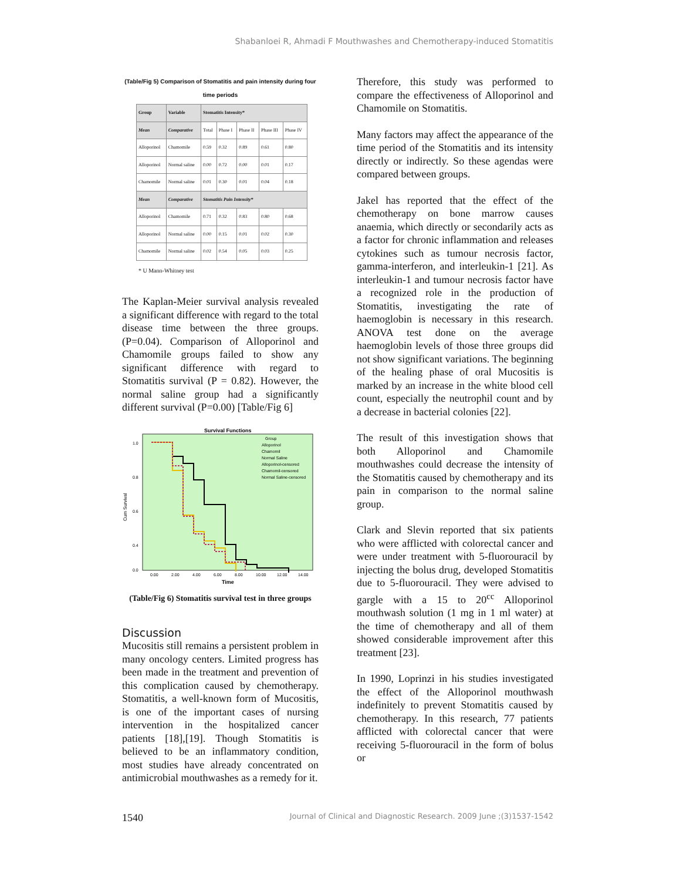Shabanloei R, Ahmadi F Mouthwashes and Chemotherapy-induced Stomatitis
(Table/Fig 5) Comparison of Stomatitis and pain intensity during four time periods
| Group | Variable | Stomatitis Intensity* | | | | |
| --- | --- | --- | --- | --- | --- | --- |
| Mean | Comparative | Total | Phase I | Phase II | Phase III | Phase IV |
| Alloporinol | Chamomile | 0.59 | 0.32 | 0.89 | 0.61 | 0.80 |
| Alloporinol | Normal saline | 0.00 | 0.72 | 0.00 | 0.01 | 0.17 |
| Chamomile | Normal saline | 0.01 | 0.30 | 0.01 | 0.04 | 0.18 |
| Mean | Comparative | Stomatitis Pain Intensity* | | | | |
| Alloporinol | Chamomile | 0.71 | 0.32 | 0.83 | 0.80 | 0.68 |
| Alloporinol | Normal saline | 0.00 | 0.15 | 0.01 | 0.02 | 0.30 |
| Chamomile | Normal saline | 0.02 | 0.54 | 0.05 | 0.03 | 0.25 |
* U Mann-Whitney test
The Kaplan-Meier survival analysis revealed a significant difference with regard to the total disease time between the three groups. (P=0.04). Comparison of Alloporinol and Chamomile groups failed to show any significant difference with regard to Stomatitis survival (P = 0.82). However, the normal saline group had a significantly different survival (P=0.00) [Table/Fig 6]
Survival Functions
Cum Survival
1.0
0.8
0.6
0.4
0.0
0.00
2.00
4.00
6.00
8.00
10.00
12.00
14.00
Time
Group
Alloporinol
Chamomil
Normal Saline
Alloporinol-censored
Chamomil-censored
Normal Saline-censored
(Table/Fig 6) Stomatitis survival test in three groups
Discussion
Mucositis still remains a persistent problem in many oncology centers. Limited progress has been made in the treatment and prevention of this complication caused by chemotherapy. Stomatitis, a well-known form of Mucositis, is one of the important cases of nursing intervention in the hospitalized cancer patients [18],[19]. Though Stomatitis is believed to be an inflammatory condition, most studies have already concentrated on antimicrobial mouthwashes as a remedy for it.
Therefore, this study was performed to compare the effectiveness of Alloporinol and Chamomile on Stomatitis.
Many factors may affect the appearance of the time period of the Stomatitis and its intensity directly or indirectly. So these agendas were compared between groups.
Jakel has reported that the effect of the chemotherapy on bone marrow causes anaemia, which directly or secondarily acts as a factor for chronic inflammation and releases cytokines such as tumour necrosis factor, gamma-interferon, and interleukin-1 [21]. As interleukin-1 and tumour necrosis factor have a recognized role in the production of Stomatitis, investigating the rate of haemoglobin is necessary in this research. ANOVA test done on the average haemoglobin levels of those three groups did not show significant variations. The beginning of the healing phase of oral Mucositis is marked by an increase in the white blood cell count, especially the neutrophil count and by a decrease in bacterial colonies [22].
The result of this investigation shows that both Alloporinol and Chamomile mouthwashes could decrease the intensity of the Stomatitis caused by chemotherapy and its pain in comparison to the normal saline group.
Clark and Slevin reported that six patients who were afflicted with colorectal cancer and were under treatment with 5-fluorouracil by injecting the bolus drug, developed Stomatitis due to 5-fluorouracil. They were advised to gargle with a 15 to 20<sup>cc</sup> Alloporinol mouthwash solution (1 mg in 1 ml water) at the time of chemotherapy and all of them showed considerable improvement after this treatment [23].
In 1990, Loprinzi in his studies investigated the effect of the Alloporinol mouthwash indefinitely to prevent Stomatitis caused by chemotherapy. In this research, 77 patients afflicted with colorectal cancer that were receiving 5-fluorouracil in the form of bolus or
1540 Journal of Clinical and Diagnostic Research. 2009 June ;(3)1537-1542